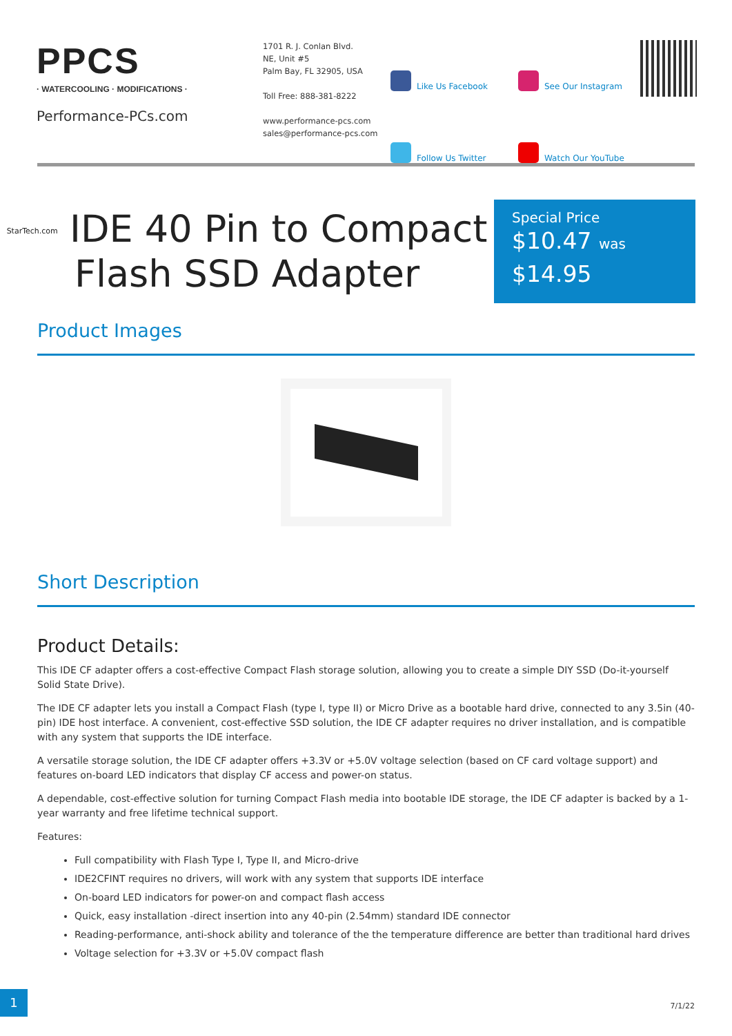PPCS
· WATERCOOLING · MODIFICATIONS ·
Performance-PCs.com
1701 R. J. Conlan Blvd.
NE, Unit #5
Palm Bay, FL 32905, USA
Toll Free: 888-381-8222
www.performance-pcs.com
sales@performance-pcs.com
Like Us Facebook
See Our Instagram
Follow Us Twitter
Watch Our YouTube
StarTech.com IDE 40 Pin to Compact Flash SSD Adapter
Special Price
$10.47 was
$14.95
Product Images
Short Description
Product Details:
This IDE CF adapter offers a cost-effective Compact Flash storage solution, allowing you to create a simple DIY SSD (Do-it-yourself Solid State Drive).
The IDE CF adapter lets you install a Compact Flash (type I, type II) or Micro Drive as a bootable hard drive, connected to any 3.5in (40-pin) IDE host interface. A convenient, cost-effective SSD solution, the IDE CF adapter requires no driver installation, and is compatible with any system that supports the IDE interface.
A versatile storage solution, the IDE CF adapter offers +3.3V or +5.0V voltage selection (based on CF card voltage support) and features on-board LED indicators that display CF access and power-on status.
A dependable, cost-effective solution for turning Compact Flash media into bootable IDE storage, the IDE CF adapter is backed by a 1-year warranty and free lifetime technical support.
Features:
Full compatibility with Flash Type I, Type II, and Micro-drive
IDE2CFINT requires no drivers, will work with any system that supports IDE interface
On-board LED indicators for power-on and compact flash access
Quick, easy installation -direct insertion into any 40-pin (2.54mm) standard IDE connector
Reading-performance, anti-shock ability and tolerance of the the temperature difference are better than traditional hard drives
Voltage selection for +3.3V or +5.0V compact flash
1
7/1/22